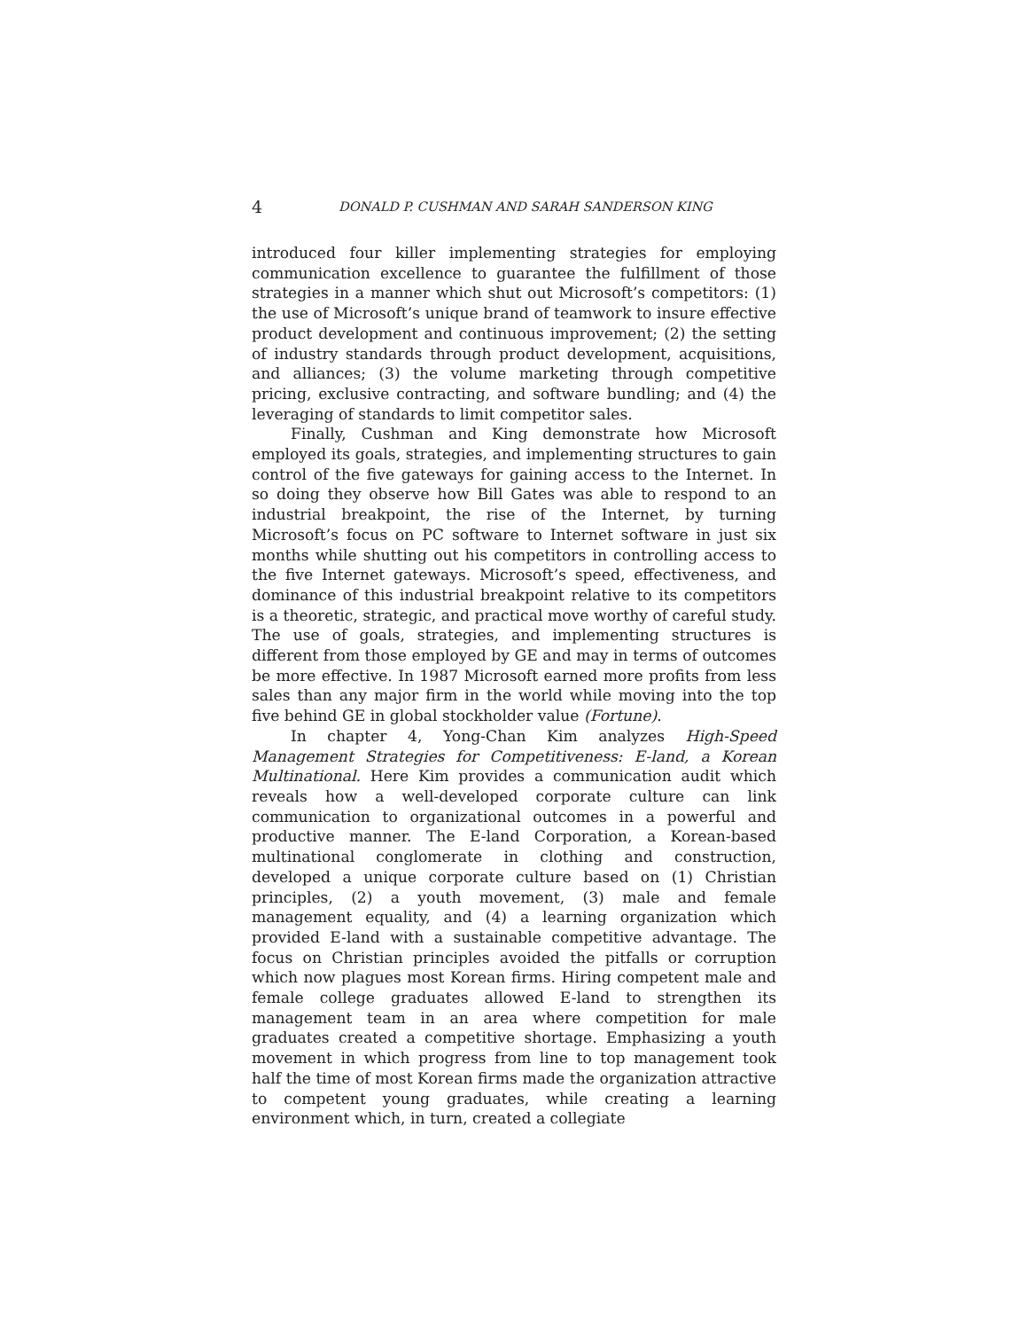4 DONALD P. CUSHMAN AND SARAH SANDERSON KING
introduced four killer implementing strategies for employing communication excellence to guarantee the fulfillment of those strategies in a manner which shut out Microsoft’s competitors: (1) the use of Microsoft’s unique brand of teamwork to insure effective product development and continuous improvement; (2) the setting of industry standards through product development, acquisitions, and alliances; (3) the volume marketing through competitive pricing, exclusive contracting, and software bundling; and (4) the leveraging of standards to limit competitor sales.
Finally, Cushman and King demonstrate how Microsoft employed its goals, strategies, and implementing structures to gain control of the five gateways for gaining access to the Internet. In so doing they observe how Bill Gates was able to respond to an industrial breakpoint, the rise of the Internet, by turning Microsoft’s focus on PC software to Internet software in just six months while shutting out his competitors in controlling access to the five Internet gateways. Microsoft’s speed, effectiveness, and dominance of this industrial breakpoint relative to its competitors is a theoretic, strategic, and practical move worthy of careful study. The use of goals, strategies, and implementing structures is different from those employed by GE and may in terms of outcomes be more effective. In 1987 Microsoft earned more profits from less sales than any major firm in the world while moving into the top five behind GE in global stockholder value (Fortune).
In chapter 4, Yong-Chan Kim analyzes High-Speed Management Strategies for Competitiveness: E-land, a Korean Multinational. Here Kim provides a communication audit which reveals how a well-developed corporate culture can link communication to organizational outcomes in a powerful and productive manner. The E-land Corporation, a Korean-based multinational conglomerate in clothing and construction, developed a unique corporate culture based on (1) Christian principles, (2) a youth movement, (3) male and female management equality, and (4) a learning organization which provided E-land with a sustainable competitive advantage. The focus on Christian principles avoided the pitfalls or corruption which now plagues most Korean firms. Hiring competent male and female college graduates allowed E-land to strengthen its management team in an area where competition for male graduates created a competitive shortage. Emphasizing a youth movement in which progress from line to top management took half the time of most Korean firms made the organization attractive to competent young graduates, while creating a learning environment which, in turn, created a collegiate